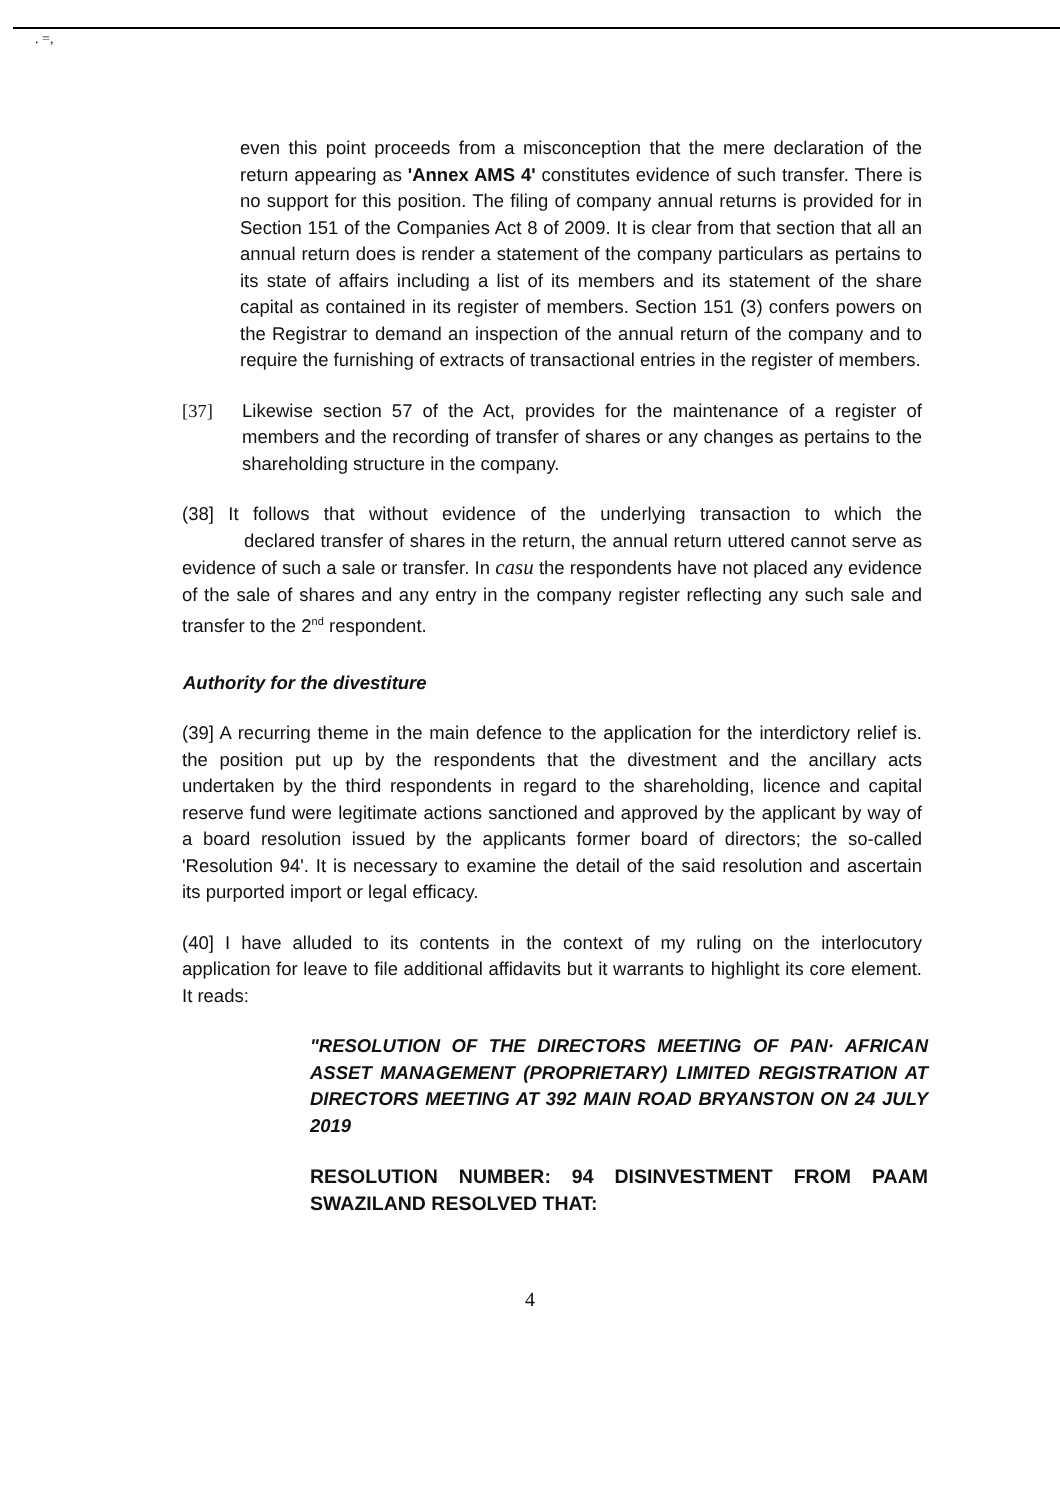. =,
even this point proceeds from a misconception that the mere declaration of the return appearing as 'Annex AMS 4' constitutes evidence of such transfer. There is no support for this position. The filing of company annual returns is provided for in Section 151 of the Companies Act 8 of 2009. It is clear from that section that all an annual return does is render a statement of the company particulars as pertains to its state of affairs including a list of its members and its statement of the share capital as contained in its register of members. Section 151 (3) confers powers on the Registrar to demand an inspection of the annual return of the company and to require the furnishing of extracts of transactional entries in the register of members.
[37] Likewise section 57 of the Act, provides for the maintenance of a register of members and the recording of transfer of shares or any changes as pertains to the shareholding structure in the company.
(38] It follows that without evidence of the underlying transaction to which the declared transfer of shares in the return, the annual return uttered cannot serve as evidence of such a sale or transfer. In casu the respondents have not placed any evidence of the sale of shares and any entry in the company register reflecting any such sale and transfer to the 2<sup>nd</sup> respondent.
Authority for the divestiture
(39] A recurring theme in the main defence to the application for the interdictory relief is. the position put up by the respondents that the divestment and the ancillary acts undertaken by the third respondents in regard to the shareholding, licence and capital reserve fund were legitimate actions sanctioned and approved by the applicant by way of a board resolution issued by the applicants former board of directors; the so-called 'Resolution 94'. It is necessary to examine the detail of the said resolution and ascertain its purported import or legal efficacy.
(40] I have alluded to its contents in the context of my ruling on the interlocutory application for leave to file additional affidavits but it warrants to highlight its core element. It reads:
"RESOLUTION OF THE DIRECTORS MEETING OF PAN· AFRICAN ASSET MANAGEMENT (PROPRIETARY) LIMITED REGISTRATION AT DIRECTORS MEETING AT 392 MAIN ROAD BRYANSTON ON 24 JULY 2019
RESOLUTION NUMBER: 94 DISINVESTMENT FROM PAAM SWAZILAND RESOLVED THAT:
4